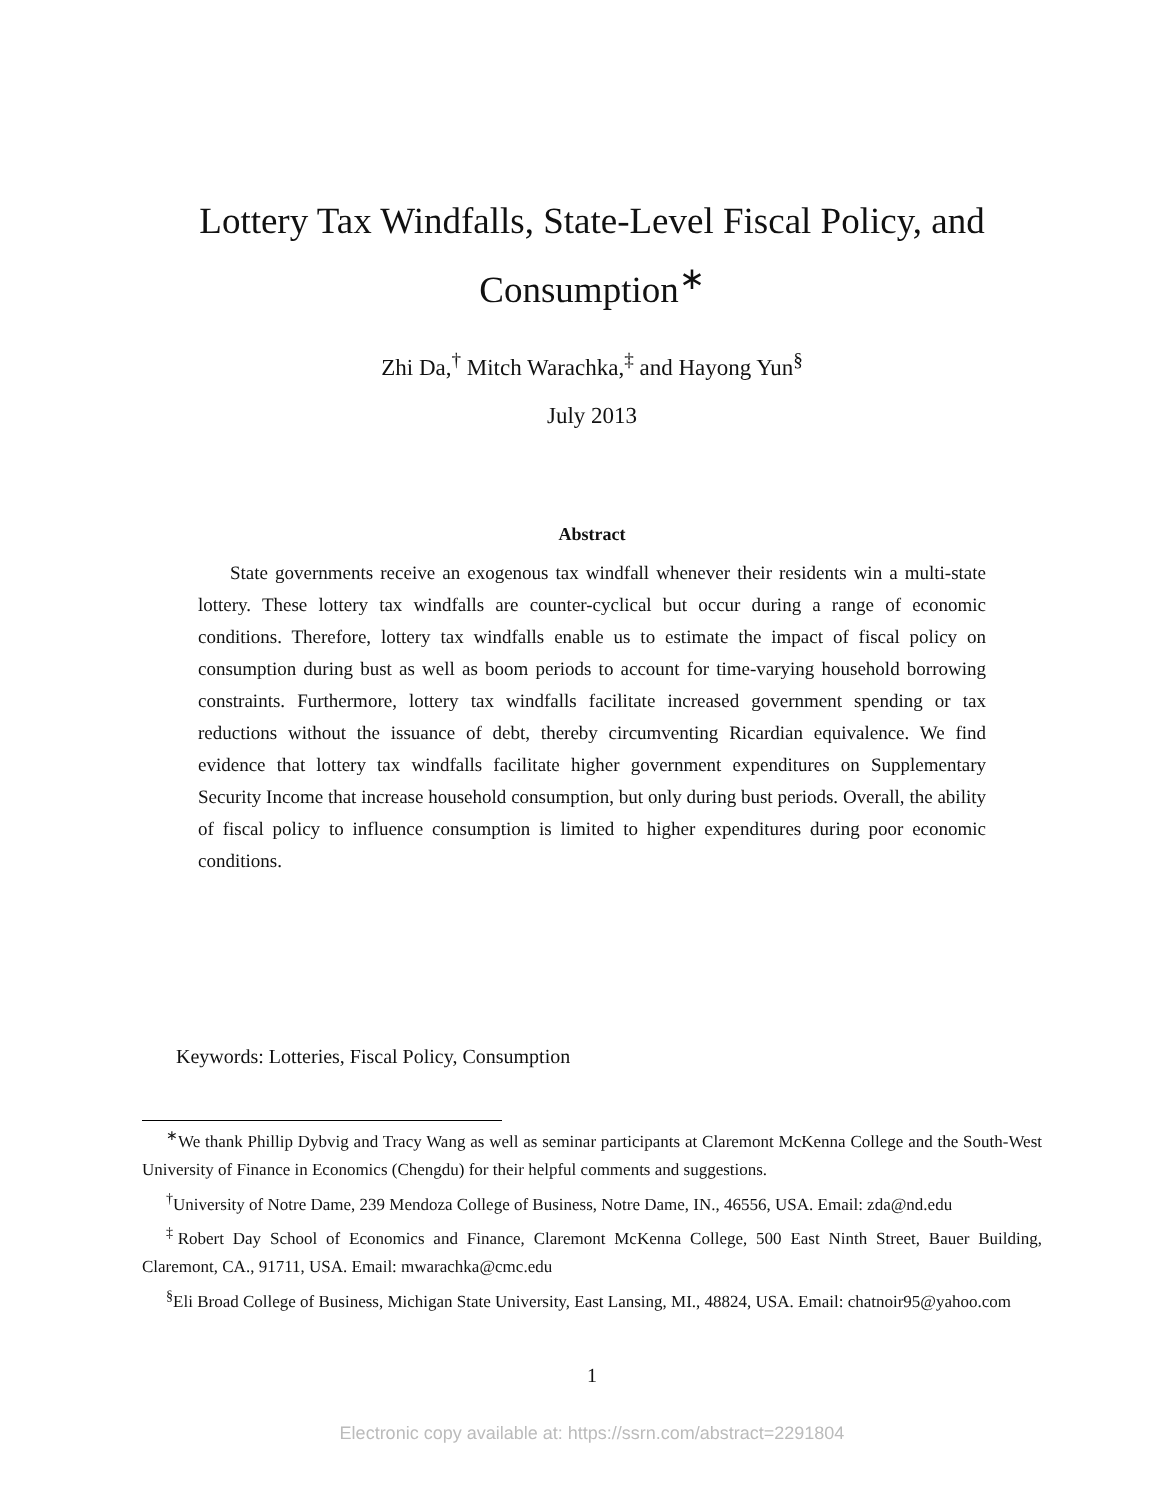Lottery Tax Windfalls, State-Level Fiscal Policy, and Consumption<sup>∗</sup>
Zhi Da,<sup>†</sup> Mitch Warachka,<sup>‡</sup> and Hayong Yun<sup>§</sup>
July 2013
Abstract
State governments receive an exogenous tax windfall whenever their residents win a multi-state lottery. These lottery tax windfalls are counter-cyclical but occur during a range of economic conditions. Therefore, lottery tax windfalls enable us to estimate the impact of fiscal policy on consumption during bust as well as boom periods to account for time-varying household borrowing constraints. Furthermore, lottery tax windfalls facilitate increased government spending or tax reductions without the issuance of debt, thereby circumventing Ricardian equivalence. We find evidence that lottery tax windfalls facilitate higher government expenditures on Supplementary Security Income that increase household consumption, but only during bust periods. Overall, the ability of fiscal policy to influence consumption is limited to higher expenditures during poor economic conditions.
Keywords: Lotteries, Fiscal Policy, Consumption
<sup>∗</sup>We thank Phillip Dybvig and Tracy Wang as well as seminar participants at Claremont McKenna College and the South-West University of Finance in Economics (Chengdu) for their helpful comments and suggestions.
<sup>†</sup> University of Notre Dame, 239 Mendoza College of Business, Notre Dame, IN., 46556, USA. Email: zda@nd.edu
<sup>‡</sup> Robert Day School of Economics and Finance, Claremont McKenna College, 500 East Ninth Street, Bauer Building, Claremont, CA., 91711, USA. Email: mwarachka@cmc.edu
<sup>§</sup> Eli Broad College of Business, Michigan State University, East Lansing, MI., 48824, USA. Email: chatnoir95@yahoo.com
1
Electronic copy available at: https://ssrn.com/abstract=2291804